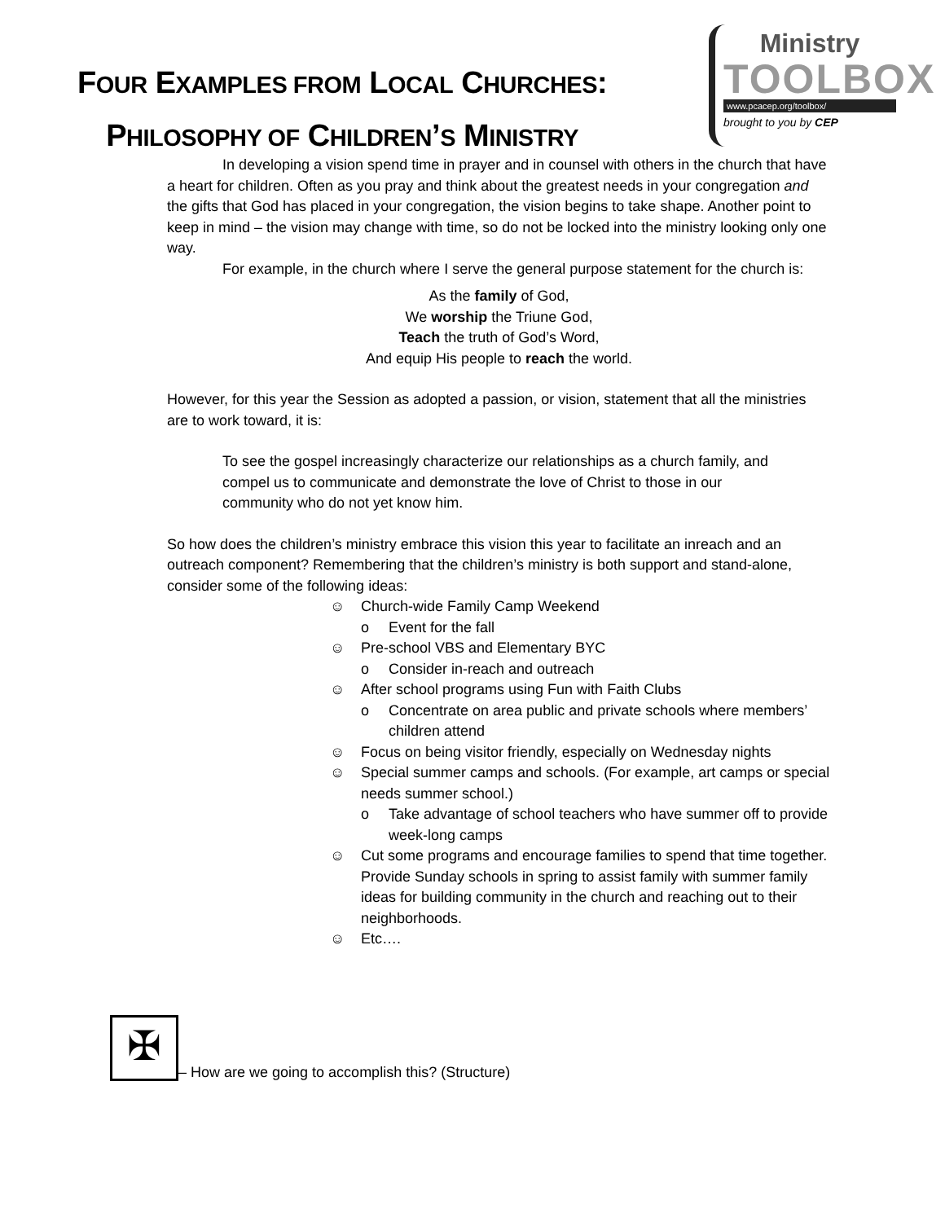FOUR EXAMPLES FROM LOCAL CHURCHES:
PHILOSOPHY OF CHILDREN’S MINISTRY
Ministry
TOOLBOX
www.pcacep.org/toolbox/
brought to you by CEP
In developing a vision spend time in prayer and in counsel with others in the church that have a heart for children. Often as you pray and think about the greatest needs in your congregation and the gifts that God has placed in your congregation, the vision begins to take shape. Another point to keep in mind – the vision may change with time, so do not be locked into the ministry looking only one way.
For example, in the church where I serve the general purpose statement for the church is:
As the family of God,
We worship the Triune God,
Teach the truth of God’s Word,
And equip His people to reach the world.
However, for this year the Session as adopted a passion, or vision, statement that all the ministries are to work toward, it is:
To see the gospel increasingly characterize our relationships as a church family, and compel us to communicate and demonstrate the love of Christ to those in our community who do not yet know him.
So how does the children’s ministry embrace this vision this year to facilitate an inreach and an outreach component? Remembering that the children’s ministry is both support and stand-alone, consider some of the following ideas:
☺ Church-wide Family Camp Weekend
o Event for the fall
☺ Pre-school VBS and Elementary BYC
o Consider in-reach and outreach
☺ After school programs using Fun with Faith Clubs
o Concentrate on area public and private schools where members’ children attend
☺ Focus on being visitor friendly, especially on Wednesday nights
☺ Special summer camps and schools. (For example, art camps or special needs summer school.)
o Take advantage of school teachers who have summer off to provide week-long camps
☺ Cut some programs and encourage families to spend that time together. Provide Sunday schools in spring to assist family with summer family ideas for building community in the church and reaching out to their neighborhoods.
☺ Etc….
✠
– How are we going to accomplish this? (Structure)